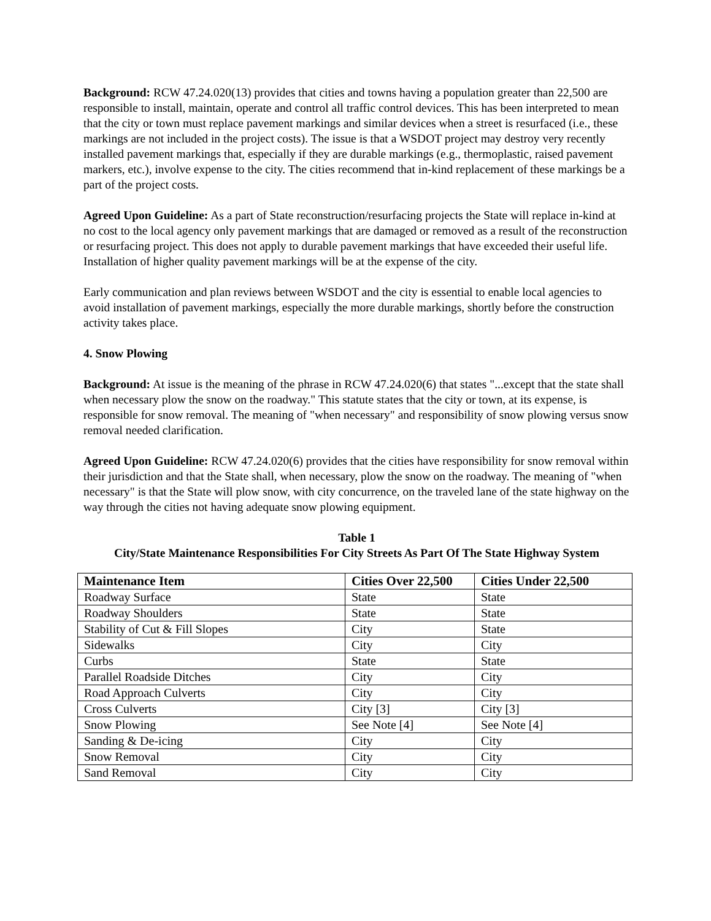Background: RCW 47.24.020(13) provides that cities and towns having a population greater than 22,500 are responsible to install, maintain, operate and control all traffic control devices. This has been interpreted to mean that the city or town must replace pavement markings and similar devices when a street is resurfaced (i.e., these markings are not included in the project costs). The issue is that a WSDOT project may destroy very recently installed pavement markings that, especially if they are durable markings (e.g., thermoplastic, raised pavement markers, etc.), involve expense to the city. The cities recommend that in-kind replacement of these markings be a part of the project costs.
Agreed Upon Guideline: As a part of State reconstruction/resurfacing projects the State will replace in-kind at no cost to the local agency only pavement markings that are damaged or removed as a result of the reconstruction or resurfacing project. This does not apply to durable pavement markings that have exceeded their useful life. Installation of higher quality pavement markings will be at the expense of the city.
Early communication and plan reviews between WSDOT and the city is essential to enable local agencies to avoid installation of pavement markings, especially the more durable markings, shortly before the construction activity takes place.
4. Snow Plowing
Background: At issue is the meaning of the phrase in RCW 47.24.020(6) that states "...except that the state shall when necessary plow the snow on the roadway." This statute states that the city or town, at its expense, is responsible for snow removal. The meaning of "when necessary" and responsibility of snow plowing versus snow removal needed clarification.
Agreed Upon Guideline: RCW 47.24.020(6) provides that the cities have responsibility for snow removal within their jurisdiction and that the State shall, when necessary, plow the snow on the roadway. The meaning of "when necessary" is that the State will plow snow, with city concurrence, on the traveled lane of the state highway on the way through the cities not having adequate snow plowing equipment.
Table 1
City/State Maintenance Responsibilities For City Streets As Part Of The State Highway System
| Maintenance Item | Cities Over 22,500 | Cities Under 22,500 |
| --- | --- | --- |
| Roadway Surface | State | State |
| Roadway Shoulders | State | State |
| Stability of Cut & Fill Slopes | City | State |
| Sidewalks | City | City |
| Curbs | State | State |
| Parallel Roadside Ditches | City | City |
| Road Approach Culverts | City | City |
| Cross Culverts | City [3] | City [3] |
| Snow Plowing | See Note [4] | See Note [4] |
| Sanding & De-icing | City | City |
| Snow Removal | City | City |
| Sand Removal | City | City |